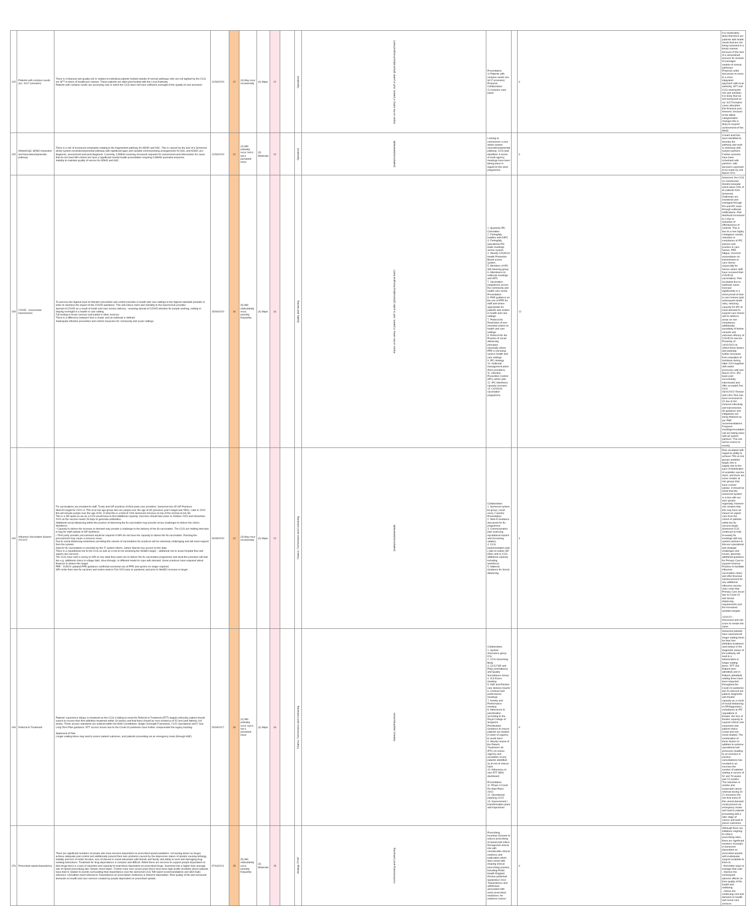| 415 | Patients with complex needs (inc. S117 provision) | There is a financial and quality risk in relation to individual patients funded outside of normal pathways who are not sighted by the CCG nor SFT in terms of healthcare reviews. These patients are often joint funded with the Local Authority. Patients with complex needs are accessing care in which the CCG does not have sufficient oversight of the quality of care provision | 12/06/2020 | 12 | (3) May recur occasionally | (4) Major | 12 | | Operations | Impact on the safety of patient, staff or public (physical/psychological harm) | Preventative: 1) Patients with complex needs (inc. S117 provision) Proposal. Collaborative: 2) Complex case panel. | | 6 | It is moderately likely that there are patients with health needs that are not being reviewed in a timely manner because of the lack of a streamlined process for reviews of packages outside of normal pathways. Proposal under discussion to move to a more integrated approach with local authority, SFT and CCG sharing the risk and activities. It is likely that we will overspend on our S117/complex cases allocation this financial year; however, because of the MHIS categorisation changes this is likely to support achievement of the MHIS |
| 425 | Ofsted/CQC SEND Inspection and Neurodevelopmental pathway: | There is a risk of increased complaints relating to the fragmented pathway for ADHD and ASC. This is caused by the lack of a Somerset whole-system neurodevelopmental pathway with significant gaps and variable commissioning arrangements for ASC and ADHD; pre-diagnosis, assessment and post-diagnosis. Currently, CAMHS receiving increased requests for assessment and intervention for cases that do not meet MH criteria nor have a significant mental health presentation requiring CAMHS specialist response. Inability to maintain quality of service for ADHD and ASC. | 12/06/2020 | 12 | (4) Will probably recur, but is not a persistent issue | (3) Moderate | 12 | | Operations | Quality/complaints/audit | Looking to commission a new whole system neurodevelopmental pathway. CCG lead identified. A series of multi-agency meetings have been taking place in regard to this work programme. | | 6 | A team lead has been identified to develop the pathway and work is underway with system partners. Further sessions have been scheduled with partners, with decisions expected to be made by end March 2021 |
| 428 | COVID - nosocomial transmission | To exercise the highest level of infection prevention and control possible in health and care settings to the highest standard possible in order to minimise the impact of the COVID pandemic. This will reduce harm and mortality to the lowest level possible. Spread of COVID as a result of heath and care service delivery - meaning spread of COVID infection for people working, visiting or staying overnight in a health or care setting Full testing in Acute services and partial in other services. There is a difference between how a cluster and an outbreak is defined. Inadequate infection prevention and control measures for community and acute settings. | 15/06/2020 | 16 | (5) Will undoubtedly recur, possibly frequently | (4) Major | 16 | | Quality and Nursing | Impact on the safety of patient, staff or public (physical/psychological harm) | 1. Quarterly IPC Committee 2. Fortnightly huddles with DIPC 3. Fortnightly operational IPC leads meetings across system 4. Weekly COVID19 Health Protection Board across system. 5. Members of IPC SW Steering group. 6. Attendance to outbreak meetings and IMTs 7. Vaccination programme across the community and health care sector. Preventative 8. PHE guidance on the use of PPE for staff and where appropriate for patients and visitors in health and care settings. 7. Protocol for Restriction of non-essential visitors to health and care settings. 8. Protocol for the Practice of social distancing principles, especially where PPE is not being used in health and care settings. 9. IPC strategy 10. Outbreak management plans (from providers) 11. Infection Prevention Control (IPC) action plan 12. IPC Workforce capacity increase. 13. COVID19 vaccination programme. | | 12 | Somerset, the CCG co-commission Weston Hospital which takes 20% of its patients from Somerset. Outbreaks are monitored and managed through PH and IPC team through outbreak notifications. Risk likelihood increased to 4 due to reduction of effectiveness of controls. This is due to a new highly contagious variant, reduction in compliance of IPC policies and practice in care homes, PPE fatigue, incorrect assumptions on transmission in care homes (especially for homes where staff have received their COVID19 vaccination). Risk escalated due to outbreak cases increase significantly in a short period of time in care homes (and subsequent death rate), reducing capacity for IPC to meet demand to support care homes and to address areas on non-compliance; additionally possibility of further variants and unknown efficacy of COVID19 vaccine. Proximity of 14/02/2021 to reflect these factors and potential further increases from relaxation of lockdown during latter 2020 together with winter pressures until end March 2021. IPC team post successfully interviewed and offer accepted Dec 2020. 06/01/2022 Review with LEH. Risk has been increased to 20 due to the Omicron infectivity and transmission. All guidance and mitigations are being followed as per PHE recommendations. Frequent meetings/escalation call are taking place with all system partners. This risk will be review bi-weekly. |
| 443 | Influenza Vaccination Season 2021/22 | Flu vaccinations are provided to staff, Trusts and GP practices of third party care providers. Somerset has 65 GP Practices NHS E/I target for 20/21 is 75% of at risk age group who are people over the age of 65 (previous year's target was 55%). Later in 2020 this will include people over the age of 50. In total this is a total of 120k Somerset increase on top of the normal at risk list. This is a GP quota as we as a CCG would have to find additional capacity. Vaccines should take place in October 2020 and November 2020 as the vaccine needs 28 days to generate antibodies. Additional social distancing within the practice of delivering the flu vaccination may provide venue challenges to deliver the clinics. Workforce: • Capacity to deliver the increase in demand may provide a challenge to the delivery of the flu vaccination. The CCG are holding interview in Aug for staff outside of GP workforce. • Third party provider procurement would be required if GPs do not have the capacity to deliver the flu vaccination. Running the procurement may cause a resource issue. Due to social distancing restrictions providing this volume of vaccinations for practices will be extremely challenging and will need support from the system. Data for flu vaccinations is provided by the IT system Inform. James Warren has access to this data. There is a reputational risk to the CCG as well as a risk to not achieving the NHSE/I target – additional risk to acute hospital flow and urgent care services. The CCG have sent a survey to GPs to see what their plans are to deliver the flu vaccination programme and what this provision will look like e.g. additional clinics in village halls, drive through, or different model to cope with demand. Some practices have enquired about finances to deliver this target. PPE - 20/8/20 updated PPE guidance confirmed sessional use of PPE and aprons no longer required. GPs order their own flu vaccines and orders went in Feb 2020 prior to pandemic and prior to NHSE/I increase in target | 26/08/2020 | 12 | (3) May recur occasionally | (4) Major | 12 | | Finance, Performance and Contracting | Quality/complaints/audit | Collaborative: 1. Somerset system flu group ( meet every 2 weeks) Preventative 2. NHS E Guidance document for flu programme. 3. Communication plan (reducing reputational hazard and increasing uptake). 4. CCG implementation plan ( plan to outline GP plans and or CCG additional capacity including workforce). 5. National Guidance for Social distancing. | | 4 | Risk escalated with regard to ability to achieve 75% at risk groups ambition target, this is largely due to the pace of distribution of available vaccine stock, and there are some smaller at risk groups that have a lower uptake. It should be noted that the Somerset System is in line with our peer groups regionally, however risk remains that this may have an impact on urgent care from the cohort of patients within the flu vaccine target. Somerset CCG continues to hold bi-weekly flu meetings with key system partners to discuss operational and strategic challenges and issues, generate additional guidance for Primary Care to support General Practice to facilitate influenza vaccination clinics and offer financial reimbursement for any additional influenza vaccine clinic costs that Primary Care incurs due to Covid 19 and Social distancing requirements and the increased ambition targets. 12/01/22 - Discussed and risk score to remain the same |
| 449 | Referral to Treatment | Patients' experience delays in treatment as the CCG is failing to meet the Referral to Treatment (RTT) targets (whereby patient should expect to receive their first definitive treatment within 18 weeks) and that there should be zero incidence of 52 and (and latterly) 104 weeks. These access standards are outlined within the NHS Constitution, Single Oversight Framework, 21/22 operational and 5 Year Long Term Plan guidance. RTT access issues due to the Covid-19 pandemic have further compounded the legacy backlog. Statement of Risk Longer waiting times may lead to poorer patient outcomes, and patients presenting via an emergency route (through A&E) | 29/09/2017 | 16 | (4) Will probably recur, but is not a persistent issue | (4) Major | 16 | | Finance, Performance and Contracting | Statutory duty/inspections | Collaborative: 1. System Assurance group ICS. 2. CCG Governing Body. 3. CCG F&P and PSQ committee(s) and Quality Surveillance Group 4. ICS Execs meeting. 5. A&E and Elective care delivery boards 6. Contract and performance meetings 7. Activity and Performance meeting 8. Adherence to prioritisation according to the Royal College of Surgeons Prioritisation Guidance to ensure patients are treated in order of urgency to avoid harm 9. Weekly review of the Patient Treatment List (PTL) to review urgency and escalation of any patients identified as at risk of clinical harm 10. Adherence to new RTT MDS dashboard Preventative: 11. Phase 3 Covid Re-Start Plans 20/21 12. Operational planning 21/22 13. Improvement / transformation plans and trajectories | | 9 | Somerset patients have experienced longer waiting times for their first definitive treatment (and delays in the diagnostic phase of the pathway will lead to a deterioration in longer waiting times. RTT Out Patient (non-admitted) and In Patient (admitted) waiting times have been impacted throughout the Covid-19 pandemic due to reduced out-patient, diagnostic and theatre capacity as a result of social distancing in OP/diagnostics, compliance to IPC regulations in theatre, the loss of theatre capacity to support critical care expansion and patient choice (covid and non-covid related). The combination of these factors in addition to extreme operational bed pressures (leading to an increase in elective cancellations) has resulted in an increase the number of patients waiting in excess of 52 and 78 weeks and 24 months. The reduction in routine and suspected cancer referrals during 20-21 increases the risk that some of this unmet demand could present via emergency routes and lead to patients presenting with a later stage of cancer and lead to poorer outcomes. |
| 476 | Prescribed opioid dependency | There are significant numbers of people who have become dependent on prescribed opioid painkillers. Increasing doses no longer achieve adequate pain control and additionally prevent their own problems caused by the depressive nature of opioids causing lethargy, inability and loss of motor function, loss of interest in social interaction with friends and family and ability to work and damaging drug seeking behaviours. Treatment for drug dependence is complex and difficult. Whilst there are services to support people dependent on illicit drugs there is a lack of expertise and capacity to treat those dependent on prescribed drugs. Somerset has a higher than average rate of Opioid prescribing rate <Shaun Insert data>. Further more over recent years there have been high profile incidents where patients have died in relation to events surrounding their dependence (see the Somerset CCG Toft report recommendations and SEA Datix reference <Jonathan insert reference> Dependence on prescription medicines is linked to deprivation. Poor quality of life and increased demands on health and care services created by people dependent on prescribed opioids. | 07/04/2021 | 15 | (5) Will undoubtedly recur, possibly frequently | (3) Moderate | 15 | | Strategy PPMF | Commissioning and Contracting | Prescribing Incentive Scheme to reduce prescribing of opioid pain killers. Recognised clinical risk with considerable clinical evidence and publication which does assist with shaping clinical prescribing practice, including Public Health England Review published September 2019 "Dependence and withdrawal associated with some prescribed medicines: An evidence review" | | 6 | Although there are initiatives ongoing to reduce prescribing rates, there are significant numbers of people in Somerset dependent on prescribed opioids with inadequate support available to them to: - find better ways to manage their pain - improve the consequent adverse effects on their quality of life, health and wellbeing - reduce the continuing cost and demand on health and social care services |